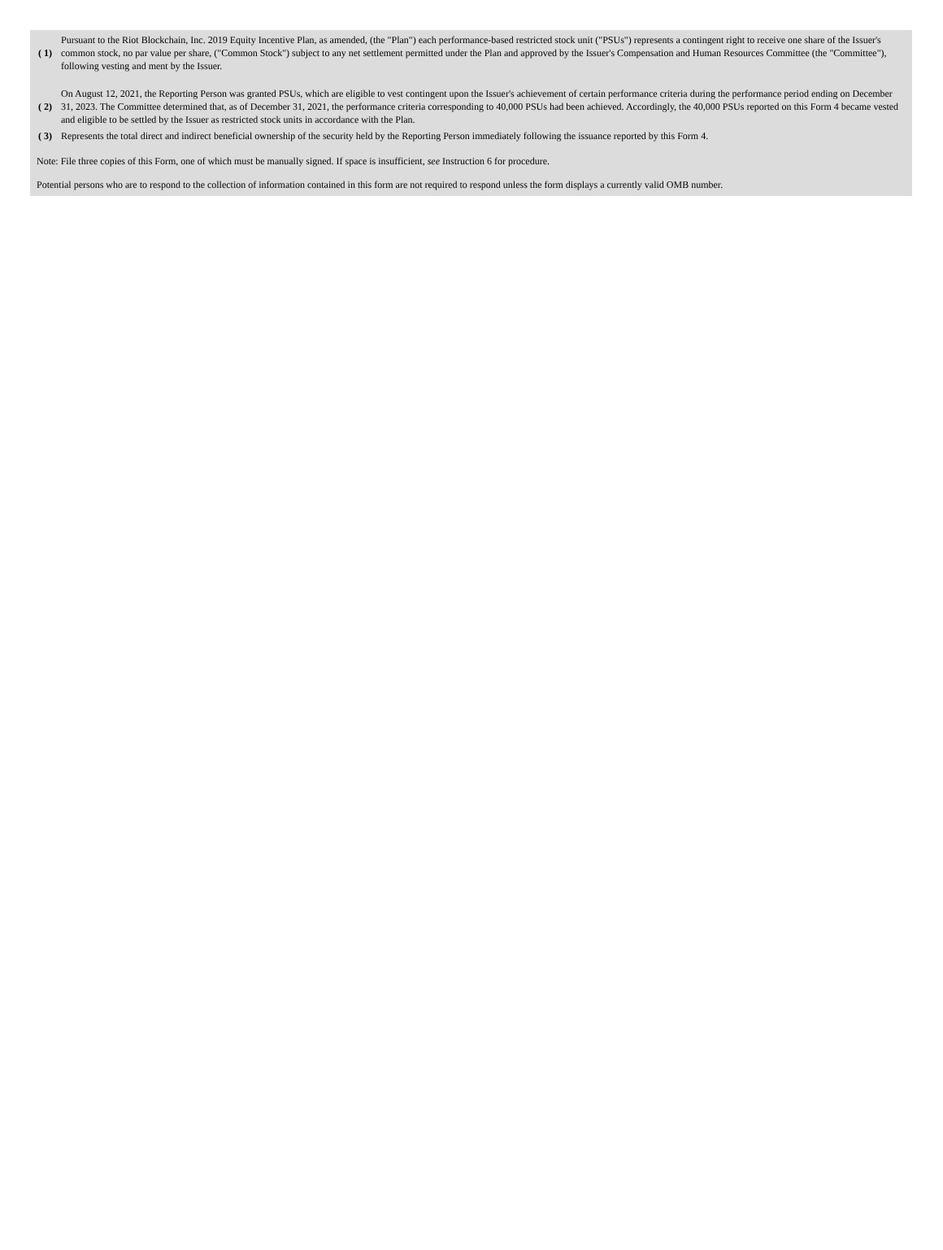| ( 1) | Pursuant to the Riot Blockchain, Inc. 2019 Equity Incentive Plan, as amended, (the "Plan") each performance-based restricted stock unit ("PSUs") represents a contingent right to receive one share of the Issuer's common stock, no par value per share, ("Common Stock") subject to any net settlement permitted under the Plan and approved by the Issuer's Compensation and Human Resources Committee (the "Committee"), following vesting and ment by the Issuer. |
| ( 2) | On August 12, 2021, the Reporting Person was granted PSUs, which are eligible to vest contingent upon the Issuer's achievement of certain performance criteria during the performance period ending on December 31, 2023. The Committee determined that, as of December 31, 2021, the performance criteria corresponding to 40,000 PSUs had been achieved. Accordingly, the 40,000 PSUs reported on this Form 4 became vested and eligible to be settled by the Issuer as restricted stock units in accordance with the Plan. |
| ( 3) | Represents the total direct and indirect beneficial ownership of the security held by the Reporting Person immediately following the issuance reported by this Form 4. |
Note: File three copies of this Form, one of which must be manually signed. If space is insufficient, see Instruction 6 for procedure.
Potential persons who are to respond to the collection of information contained in this form are not required to respond unless the form displays a currently valid OMB number.